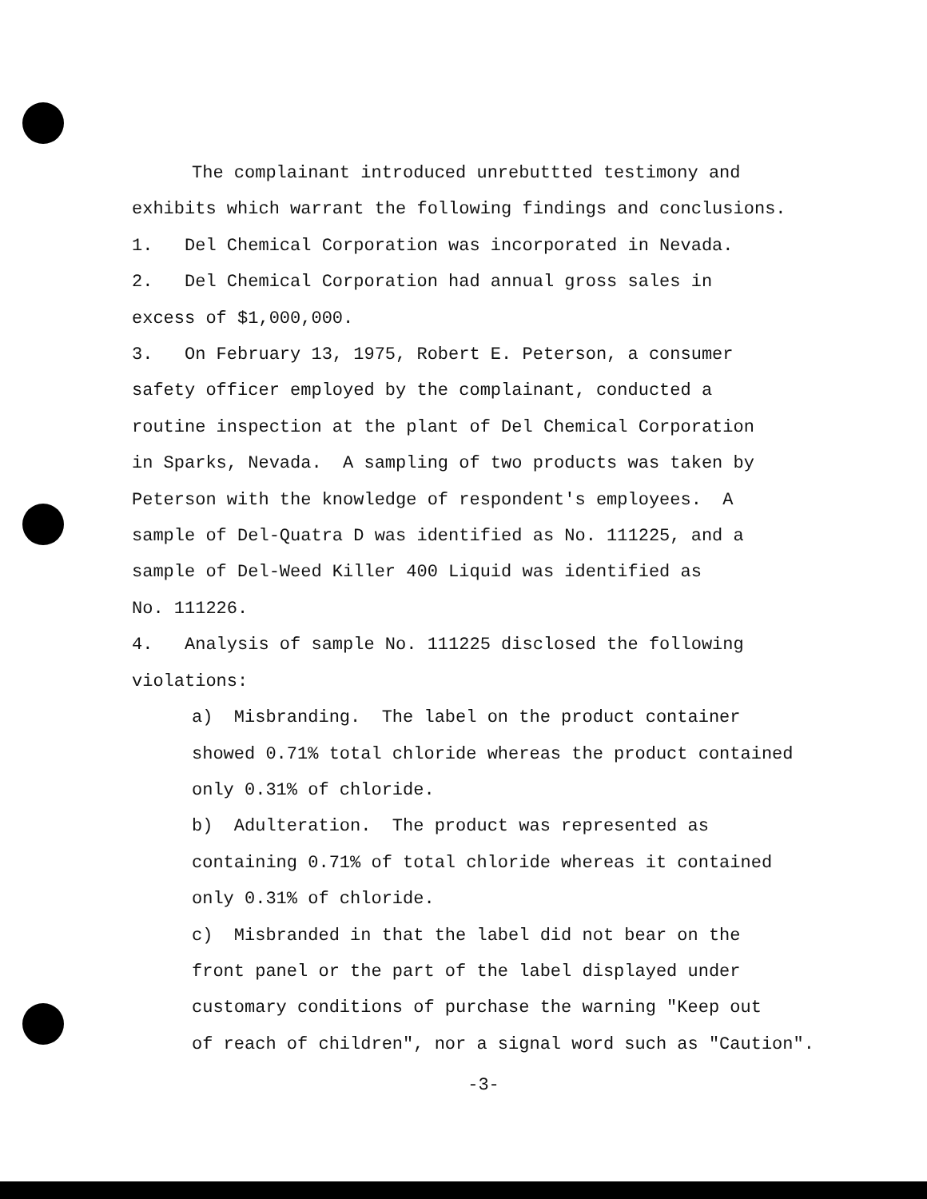The complainant introduced unrebuttted testimony and
exhibits which warrant the following findings and conclusions.
1. Del Chemical Corporation was incorporated in Nevada.
2. Del Chemical Corporation had annual gross sales in
excess of $1,000,000.
3. On February 13, 1975, Robert E. Peterson, a consumer
safety officer employed by the complainant, conducted a
routine inspection at the plant of Del Chemical Corporation
in Sparks, Nevada. A sampling of two products was taken by
Peterson with the knowledge of respondent's employees. A
sample of Del-Quatra D was identified as No. 111225, and a
sample of Del-Weed Killer 400 Liquid was identified as
No. 111226.
4. Analysis of sample No. 111225 disclosed the following
violations:
a) Misbranding. The label on the product container
showed 0.71% total chloride whereas the product contained
only 0.31% of chloride.
b) Adulteration. The product was represented as
containing 0.71% of total chloride whereas it contained
only 0.31% of chloride.
c) Misbranded in that the label did not bear on the
front panel or the part of the label displayed under
customary conditions of purchase the warning "Keep out
of reach of children", nor a signal word such as "Caution".
-3-